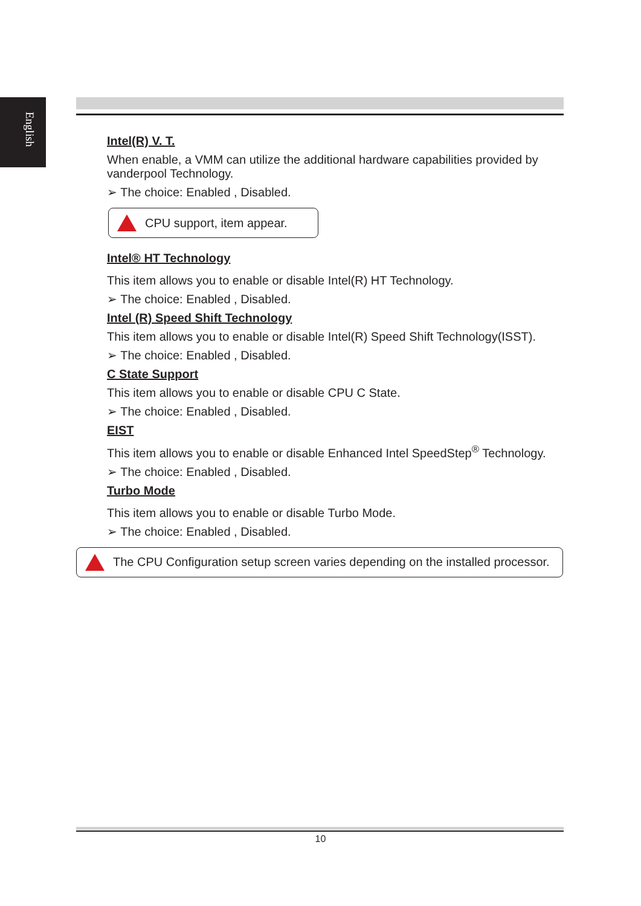English
Intel(R) V. T.
When enable, a VMM can utilize the additional hardware capabilities provided by vanderpool Technology.
➢ The choice: Enabled , Disabled.
CPU support, item appear.
Intel® HT Technology
This item allows you to enable or disable Intel(R) HT Technology.
➢ The choice: Enabled , Disabled.
Intel (R) Speed Shift Technology
This item allows you to enable or disable Intel(R) Speed Shift Technology(ISST).
➢ The choice: Enabled , Disabled.
C State Support
This item allows you to enable or disable CPU C State.
➢ The choice: Enabled , Disabled.
EIST
This item allows you to enable or disable Enhanced Intel SpeedStep<sup>®</sup> Technology.
➢ The choice: Enabled , Disabled.
Turbo Mode
This item allows you to enable or disable Turbo Mode.
➢ The choice: Enabled , Disabled.
The CPU Configuration setup screen varies depending on the installed processor.
10